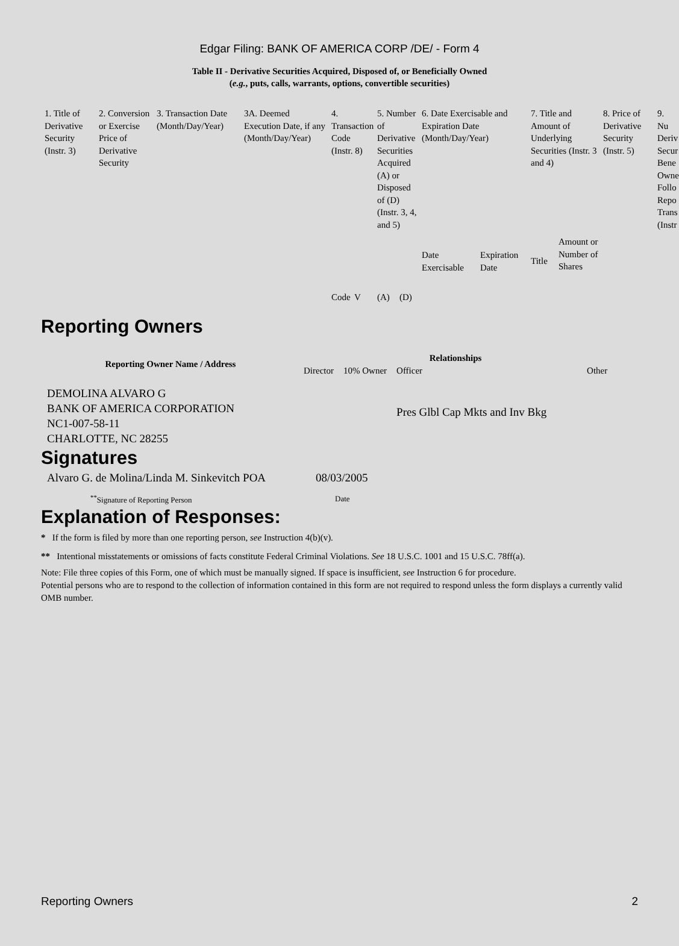Edgar Filing: BANK OF AMERICA CORP /DE/ - Form 4
Table II - Derivative Securities Acquired, Disposed of, or Beneficially Owned
(e.g., puts, calls, warrants, options, convertible securities)
| 1. Title of Derivative Security (Instr. 3) | 2. Conversion or Exercise Price of Derivative Security | 3. Transaction Date (Month/Day/Year) | 3A. Deemed Execution Date, if any (Month/Day/Year) | 4. Transaction Code (Instr. 8) | | 5. Number of Derivative Securities Acquired (A) or Disposed of (D) (Instr. 3, 4, and 5) | | 6. Date Exercisable and Expiration Date (Month/Day/Year) | | 7. Title and Amount of Underlying Securities (Instr. 3 and 4) | | 8. Price of Derivative Security (Instr. 5) | 9. Nu Deriv Secur Bene Owne Follo Repo Trans (Instr |
| | | | | Code | V | (A) | (D) | Date Exercisable | Expiration Date | Title | Amount or Number of Shares | | |
Reporting Owners
| Reporting Owner Name / Address | Relationships | | | |
| --- | --- | --- | --- | --- |
| | Director | 10% Owner | Officer | Other |
| DEMOLINA ALVARO G BANK OF AMERICA CORPORATION NC1-007-58-11 CHARLOTTE, NC 28255 | | | Pres Glbl Cap Mkts and Inv Bkg | |
Signatures
| Alvaro G. de Molina/Linda M. Sinkevitch POA | 08/03/2005 |
| <sup>**</sup> Signature of Reporting Person | Date |
Explanation of Responses:
* If the form is filed by more than one reporting person, see Instruction 4(b)(v).
** Intentional misstatements or omissions of facts constitute Federal Criminal Violations. See 18 U.S.C. 1001 and 15 U.S.C. 78ff(a).
Note: File three copies of this Form, one of which must be manually signed. If space is insufficient, see Instruction 6 for procedure.
Potential persons who are to respond to the collection of information contained in this form are not required to respond unless the form displays a currently valid OMB number.
Reporting Owners 2